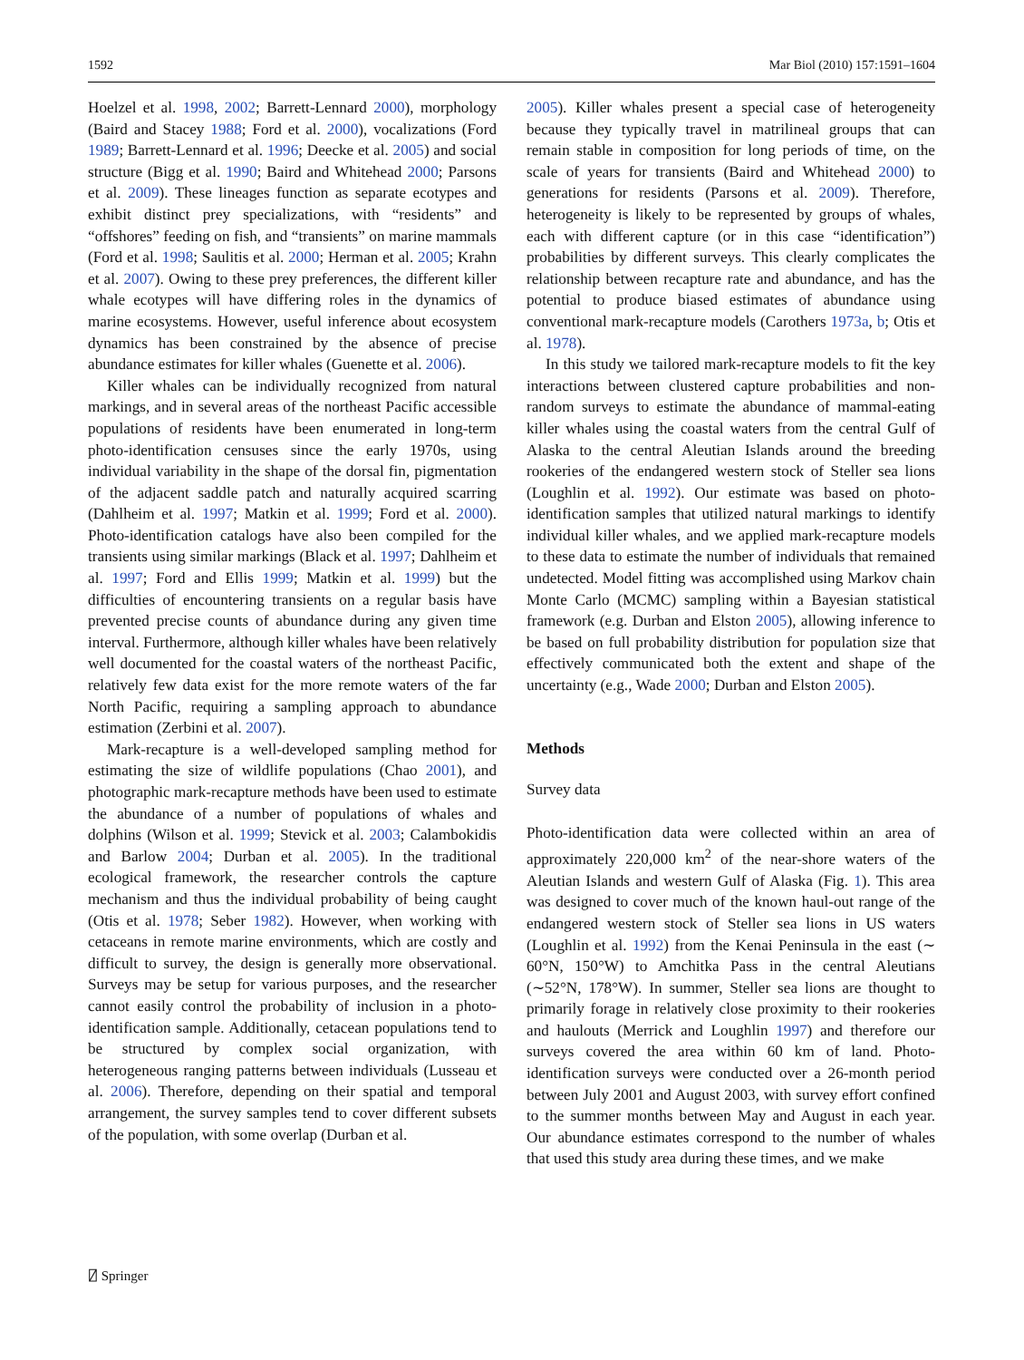1592 Mar Biol (2010) 157:1591–1604
Hoelzel et al. 1998, 2002; Barrett-Lennard 2000), morphology (Baird and Stacey 1988; Ford et al. 2000), vocalizations (Ford 1989; Barrett-Lennard et al. 1996; Deecke et al. 2005) and social structure (Bigg et al. 1990; Baird and Whitehead 2000; Parsons et al. 2009). These lineages function as separate ecotypes and exhibit distinct prey specializations, with “residents” and “offshores” feeding on fish, and “transients” on marine mammals (Ford et al. 1998; Saulitis et al. 2000; Herman et al. 2005; Krahn et al. 2007). Owing to these prey preferences, the different killer whale ecotypes will have differing roles in the dynamics of marine ecosystems. However, useful inference about ecosystem dynamics has been constrained by the absence of precise abundance estimates for killer whales (Guenette et al. 2006).
Killer whales can be individually recognized from natural markings, and in several areas of the northeast Pacific accessible populations of residents have been enumerated in long-term photo-identification censuses since the early 1970s, using individual variability in the shape of the dorsal fin, pigmentation of the adjacent saddle patch and naturally acquired scarring (Dahlheim et al. 1997; Matkin et al. 1999; Ford et al. 2000). Photo-identification catalogs have also been compiled for the transients using similar markings (Black et al. 1997; Dahlheim et al. 1997; Ford and Ellis 1999; Matkin et al. 1999) but the difficulties of encountering transients on a regular basis have prevented precise counts of abundance during any given time interval. Furthermore, although killer whales have been relatively well documented for the coastal waters of the northeast Pacific, relatively few data exist for the more remote waters of the far North Pacific, requiring a sampling approach to abundance estimation (Zerbini et al. 2007).
Mark-recapture is a well-developed sampling method for estimating the size of wildlife populations (Chao 2001), and photographic mark-recapture methods have been used to estimate the abundance of a number of populations of whales and dolphins (Wilson et al. 1999; Stevick et al. 2003; Calambokidis and Barlow 2004; Durban et al. 2005). In the traditional ecological framework, the researcher controls the capture mechanism and thus the individual probability of being caught (Otis et al. 1978; Seber 1982). However, when working with cetaceans in remote marine environments, which are costly and difficult to survey, the design is generally more observational. Surveys may be setup for various purposes, and the researcher cannot easily control the probability of inclusion in a photo-identification sample. Additionally, cetacean populations tend to be structured by complex social organization, with heterogeneous ranging patterns between individuals (Lusseau et al. 2006). Therefore, depending on their spatial and temporal arrangement, the survey samples tend to cover different subsets of the population, with some overlap (Durban et al.
2005). Killer whales present a special case of heterogeneity because they typically travel in matrilineal groups that can remain stable in composition for long periods of time, on the scale of years for transients (Baird and Whitehead 2000) to generations for residents (Parsons et al. 2009). Therefore, heterogeneity is likely to be represented by groups of whales, each with different capture (or in this case “identification”) probabilities by different surveys. This clearly complicates the relationship between recapture rate and abundance, and has the potential to produce biased estimates of abundance using conventional mark-recapture models (Carothers 1973a, b; Otis et al. 1978).
In this study we tailored mark-recapture models to fit the key interactions between clustered capture probabilities and non-random surveys to estimate the abundance of mammal-eating killer whales using the coastal waters from the central Gulf of Alaska to the central Aleutian Islands around the breeding rookeries of the endangered western stock of Steller sea lions (Loughlin et al. 1992). Our estimate was based on photo-identification samples that utilized natural markings to identify individual killer whales, and we applied mark-recapture models to these data to estimate the number of individuals that remained undetected. Model fitting was accomplished using Markov chain Monte Carlo (MCMC) sampling within a Bayesian statistical framework (e.g. Durban and Elston 2005), allowing inference to be based on full probability distribution for population size that effectively communicated both the extent and shape of the uncertainty (e.g., Wade 2000; Durban and Elston 2005).
Methods
Survey data
Photo-identification data were collected within an area of approximately 220,000 km<sup>2</sup> of the near-shore waters of the Aleutian Islands and western Gulf of Alaska (Fig. 1). This area was designed to cover much of the known haul-out range of the endangered western stock of Steller sea lions in US waters (Loughlin et al. 1992) from the Kenai Peninsula in the east (∼ 60°N, 150°W) to Amchitka Pass in the central Aleutians (∼52°N, 178°W). In summer, Steller sea lions are thought to primarily forage in relatively close proximity to their rookeries and haulouts (Merrick and Loughlin 1997) and therefore our surveys covered the area within 60 km of land. Photo-identification surveys were conducted over a 26-month period between July 2001 and August 2003, with survey effort confined to the summer months between May and August in each year. Our abundance estimates correspond to the number of whales that used this study area during these times, and we make
⍁ Springer